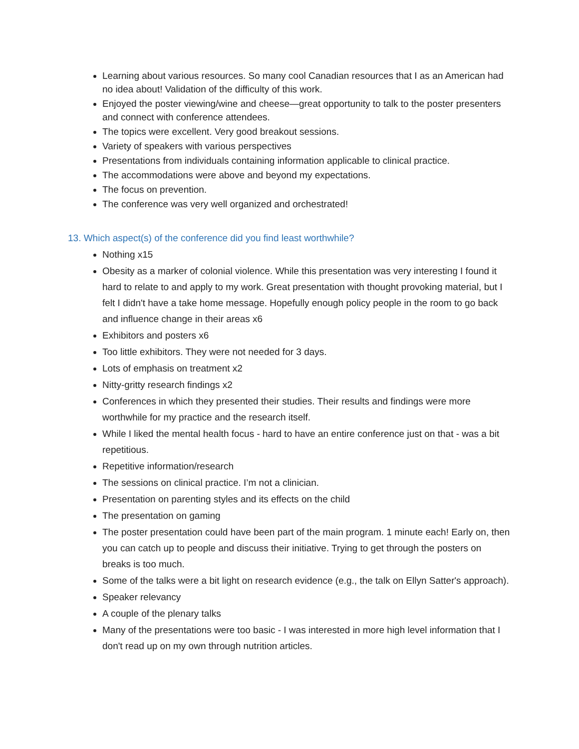Learning about various resources. So many cool Canadian resources that I as an American had no idea about! Validation of the difficulty of this work.
Enjoyed the poster viewing/wine and cheese—great opportunity to talk to the poster presenters and connect with conference attendees.
The topics were excellent. Very good breakout sessions.
Variety of speakers with various perspectives
Presentations from individuals containing information applicable to clinical practice.
The accommodations were above and beyond my expectations.
The focus on prevention.
The conference was very well organized and orchestrated!
13. Which aspect(s) of the conference did you find least worthwhile?
Nothing x15
Obesity as a marker of colonial violence. While this presentation was very interesting I found it hard to relate to and apply to my work. Great presentation with thought provoking material, but I felt I didn't have a take home message. Hopefully enough policy people in the room to go back and influence change in their areas x6
Exhibitors and posters x6
Too little exhibitors. They were not needed for 3 days.
Lots of emphasis on treatment x2
Nitty-gritty research findings x2
Conferences in which they presented their studies. Their results and findings were more worthwhile for my practice and the research itself.
While I liked the mental health focus - hard to have an entire conference just on that - was a bit repetitious.
Repetitive information/research
The sessions on clinical practice. I’m not a clinician.
Presentation on parenting styles and its effects on the child
The presentation on gaming
The poster presentation could have been part of the main program. 1 minute each! Early on, then you can catch up to people and discuss their initiative. Trying to get through the posters on breaks is too much.
Some of the talks were a bit light on research evidence (e.g., the talk on Ellyn Satter's approach).
Speaker relevancy
A couple of the plenary talks
Many of the presentations were too basic - I was interested in more high level information that I don't read up on my own through nutrition articles.